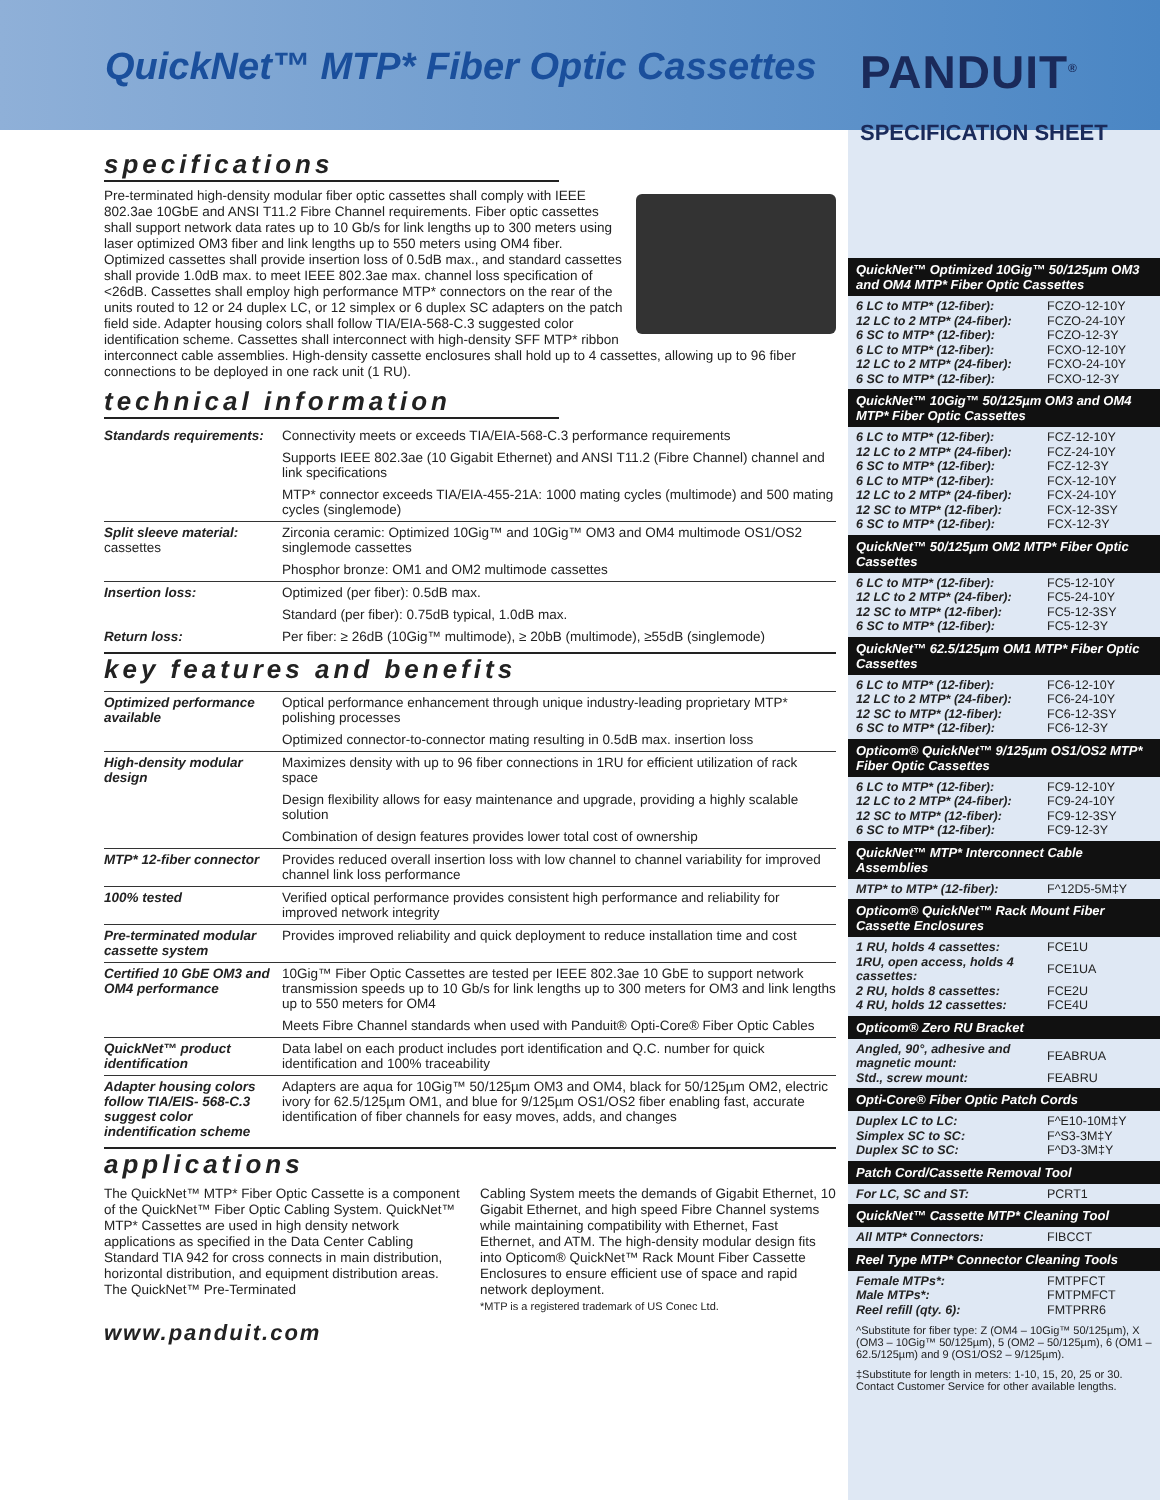QuickNet™ MTP* Fiber Optic Cassettes
PANDUIT<sup>®</sup>
SPECIFICATION SHEET
specifications
Pre-terminated high-density modular fiber optic cassettes shall comply with IEEE 802.3ae 10GbE and ANSI T11.2 Fibre Channel requirements. Fiber optic cassettes shall support network data rates up to 10 Gb/s for link lengths up to 300 meters using laser optimized OM3 fiber and link lengths up to 550 meters using OM4 fiber. Optimized cassettes shall provide insertion loss of 0.5dB max., and standard cassettes shall provide 1.0dB max. to meet IEEE 802.3ae max. channel loss specification of <26dB. Cassettes shall employ high performance MTP* connectors on the rear of the units routed to 12 or 24 duplex LC, or 12 simplex or 6 duplex SC adapters on the patch field side. Adapter housing colors shall follow TIA/EIA-568-C.3 suggested color identification scheme. Cassettes shall interconnect with high-density SFF MTP* ribbon interconnect cable assemblies. High-density cassette enclosures shall hold up to 4 cassettes, allowing up to 96 fiber connections to be deployed in one rack unit (1 RU).
technical information
| Standards requirements: | Connectivity meets or exceeds TIA/EIA-568-C.3 performance requirements |
| | Supports IEEE 802.3ae (10 Gigabit Ethernet) and ANSI T11.2 (Fibre Channel) channel and link specifications |
| | MTP* connector exceeds TIA/EIA-455-21A: 1000 mating cycles (multimode) and 500 mating cycles (singlemode) |
| Split sleeve material: cassettes | Zirconia ceramic: Optimized 10Gig™ and 10Gig™ OM3 and OM4 multimode OS1/OS2 singlemode cassettes |
| | Phosphor bronze: OM1 and OM2 multimode cassettes |
| Insertion loss: | Optimized (per fiber): 0.5dB max. |
| | Standard (per fiber): 0.75dB typical, 1.0dB max. |
| Return loss: | Per fiber: ≥ 26dB (10Gig™ multimode), ≥ 20bB (multimode), ≥55dB (singlemode) |
key features and benefits
| Optimized performance available | Optical performance enhancement through unique industry-leading proprietary MTP* polishing processes |
| | Optimized connector-to-connector mating resulting in 0.5dB max. insertion loss |
| High-density modular design | Maximizes density with up to 96 fiber connections in 1RU for efficient utilization of rack space |
| | Design flexibility allows for easy maintenance and upgrade, providing a highly scalable solution |
| | Combination of design features provides lower total cost of ownership |
| MTP* 12-fiber connector | Provides reduced overall insertion loss with low channel to channel variability for improved channel link loss performance |
| 100% tested | Verified optical performance provides consistent high performance and reliability for improved network integrity |
| Pre-terminated modular cassette system | Provides improved reliability and quick deployment to reduce installation time and cost |
| Certified 10 GbE OM3 and OM4 performance | 10Gig™ Fiber Optic Cassettes are tested per IEEE 802.3ae 10 GbE to support network transmission speeds up to 10 Gb/s for link lengths up to 300 meters for OM3 and link lengths up to 550 meters for OM4 |
| | Meets Fibre Channel standards when used with Panduit® Opti-Core® Fiber Optic Cables |
| QuickNet™ product identification | Data label on each product includes port identification and Q.C. number for quick identification and 100% traceability |
| Adapter housing colors follow TIA/EIS- 568-C.3 suggest color indentification scheme | Adapters are aqua for 10Gig™ 50/125µm OM3 and OM4, black for 50/125µm OM2, electric ivory for 62.5/125µm OM1, and blue for 9/125µm OS1/OS2 fiber enabling fast, accurate identification of fiber channels for easy moves, adds, and changes |
applications
The QuickNet™ MTP* Fiber Optic Cassette is a component of the QuickNet™ Fiber Optic Cabling System. QuickNet™ MTP* Cassettes are used in high density network applications as specified in the Data Center Cabling Standard TIA 942 for cross connects in main distribution, horizontal distribution, and equipment distribution areas. The QuickNet™ Pre-Terminated
Cabling System meets the demands of Gigabit Ethernet, 10 Gigabit Ethernet, and high speed Fibre Channel systems while maintaining compatibility with Ethernet, Fast Ethernet, and ATM. The high-density modular design fits into Opticom® QuickNet™ Rack Mount Fiber Cassette Enclosures to ensure efficient use of space and rapid network deployment.
*MTP is a registered trademark of US Conec Ltd.
www.panduit.com
QuickNet™ Optimized 10Gig™ 50/125µm OM3 and OM4 MTP* Fiber Optic Cassettes
| 6 LC to MTP* (12-fiber): | FCZO-12-10Y |
| 12 LC to 2 MTP* (24-fiber): | FCZO-24-10Y |
| 6 SC to MTP* (12-fiber): | FCZO-12-3Y |
| 6 LC to MTP* (12-fiber): | FCXO-12-10Y |
| 12 LC to 2 MTP* (24-fiber): | FCXO-24-10Y |
| 6 SC to MTP* (12-fiber): | FCXO-12-3Y |
QuickNet™ 10Gig™ 50/125µm OM3 and OM4 MTP* Fiber Optic Cassettes
| 6 LC to MTP* (12-fiber): | FCZ-12-10Y |
| 12 LC to 2 MTP* (24-fiber): | FCZ-24-10Y |
| 6 SC to MTP* (12-fiber): | FCZ-12-3Y |
| 6 LC to MTP* (12-fiber): | FCX-12-10Y |
| 12 LC to 2 MTP* (24-fiber): | FCX-24-10Y |
| 12 SC to MTP* (12-fiber): | FCX-12-3SY |
| 6 SC to MTP* (12-fiber): | FCX-12-3Y |
QuickNet™ 50/125µm OM2 MTP* Fiber Optic Cassettes
| 6 LC to MTP* (12-fiber): | FC5-12-10Y |
| 12 LC to 2 MTP* (24-fiber): | FC5-24-10Y |
| 12 SC to MTP* (12-fiber): | FC5-12-3SY |
| 6 SC to MTP* (12-fiber): | FC5-12-3Y |
QuickNet™ 62.5/125µm OM1 MTP* Fiber Optic Cassettes
| 6 LC to MTP* (12-fiber): | FC6-12-10Y |
| 12 LC to 2 MTP* (24-fiber): | FC6-24-10Y |
| 12 SC to MTP* (12-fiber): | FC6-12-3SY |
| 6 SC to MTP* (12-fiber): | FC6-12-3Y |
Opticom® QuickNet™ 9/125µm OS1/OS2 MTP* Fiber Optic Cassettes
| 6 LC to MTP* (12-fiber): | FC9-12-10Y |
| 12 LC to 2 MTP* (24-fiber): | FC9-24-10Y |
| 12 SC to MTP* (12-fiber): | FC9-12-3SY |
| 6 SC to MTP* (12-fiber): | FC9-12-3Y |
QuickNet™ MTP* Interconnect Cable Assemblies
| MTP* to MTP* (12-fiber): | F^12D5-5M‡Y |
Opticom® QuickNet™ Rack Mount Fiber Cassette Enclosures
| 1 RU, holds 4 cassettes: | FCE1U |
| 1RU, open access, holds 4 cassettes: | FCE1UA |
| 2 RU, holds 8 cassettes: | FCE2U |
| 4 RU, holds 12 cassettes: | FCE4U |
Opticom® Zero RU Bracket
| Angled, 90°, adhesive and magnetic mount: | FEABRUA |
| Std., screw mount: | FEABRU |
Opti-Core® Fiber Optic Patch Cords
| Duplex LC to LC: | F^E10-10M‡Y |
| Simplex SC to SC: | F^S3-3M‡Y |
| Duplex SC to SC: | F^D3-3M‡Y |
Patch Cord/Cassette Removal Tool
| For LC, SC and ST: | PCRT1 |
QuickNet™ Cassette MTP* Cleaning Tool
| All MTP* Connectors: | FIBCCT |
Reel Type MTP* Connector Cleaning Tools
| Female MTPs*: | FMTPFCT |
| Male MTPs*: | FMTPMFCT |
| Reel refill (qty. 6): | FMTPRR6 |
^Substitute for fiber type: Z (OM4 – 10Gig™ 50/125µm), X (OM3 – 10Gig™ 50/125µm), 5 (OM2 – 50/125µm), 6 (OM1 – 62.5/125µm) and 9 (OS1/OS2 – 9/125µm).
‡Substitute for length in meters: 1-10, 15, 20, 25 or 30. Contact Customer Service for other available lengths.